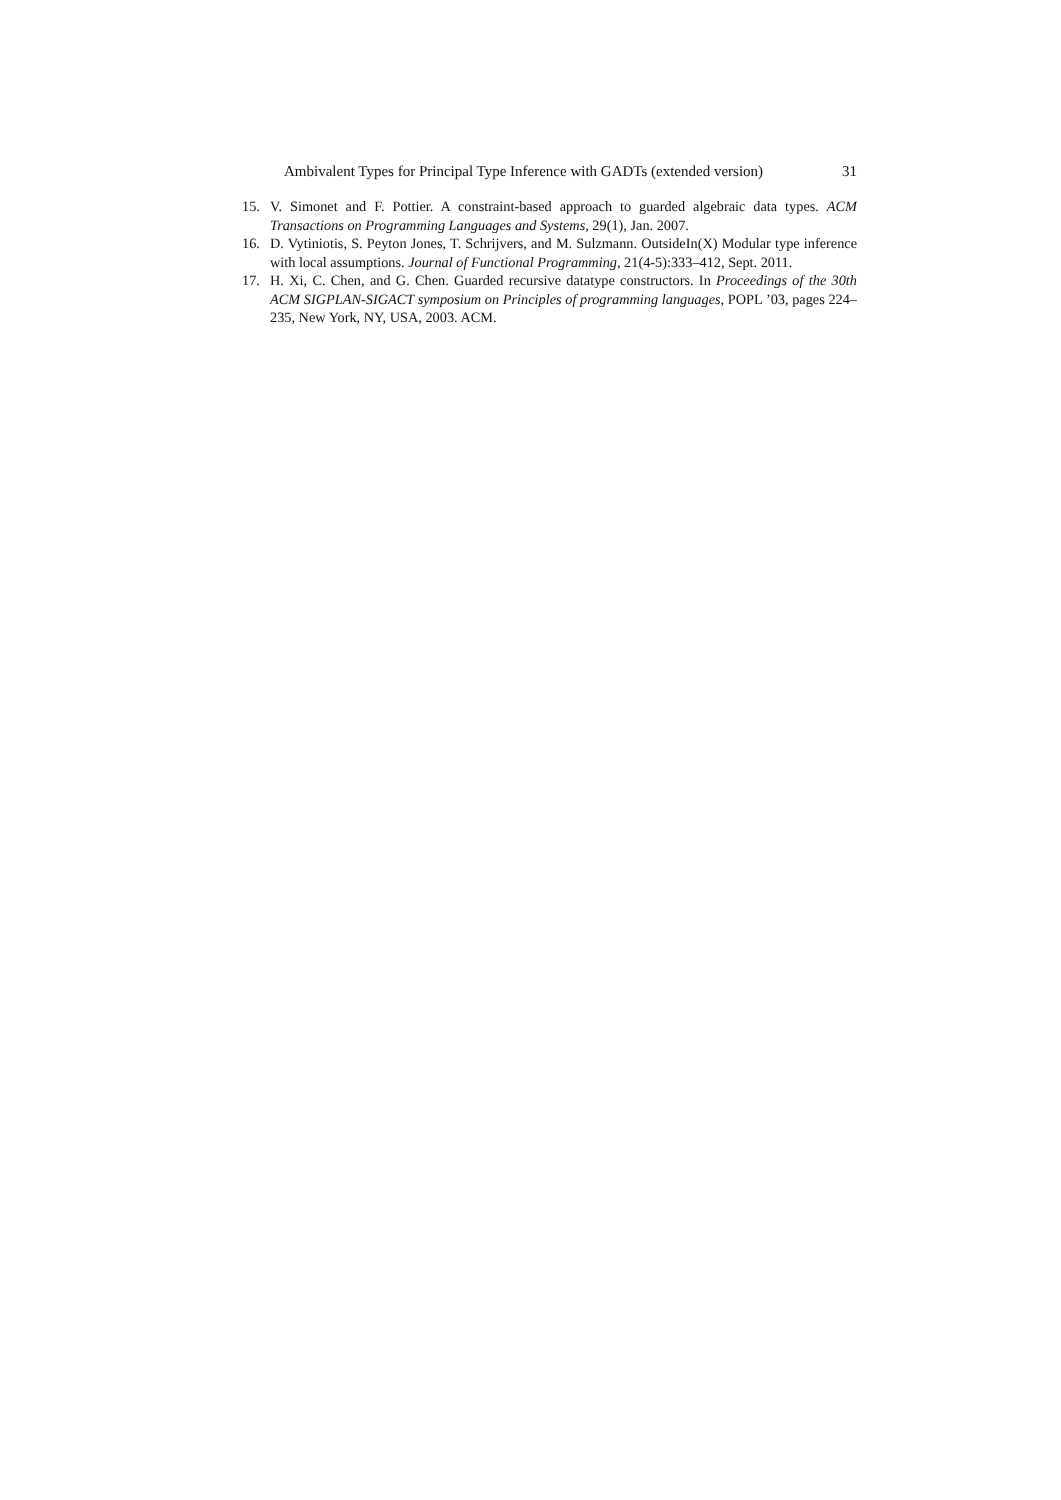Ambivalent Types for Principal Type Inference with GADTs (extended version) 31
15. V. Simonet and F. Pottier. A constraint-based approach to guarded algebraic data types. ACM Transactions on Programming Languages and Systems, 29(1), Jan. 2007.
16. D. Vytiniotis, S. Peyton Jones, T. Schrijvers, and M. Sulzmann. OutsideIn(X) Modular type inference with local assumptions. Journal of Functional Programming, 21(4-5):333–412, Sept. 2011.
17. H. Xi, C. Chen, and G. Chen. Guarded recursive datatype constructors. In Proceedings of the 30th ACM SIGPLAN-SIGACT symposium on Principles of programming languages, POPL ’03, pages 224–235, New York, NY, USA, 2003. ACM.